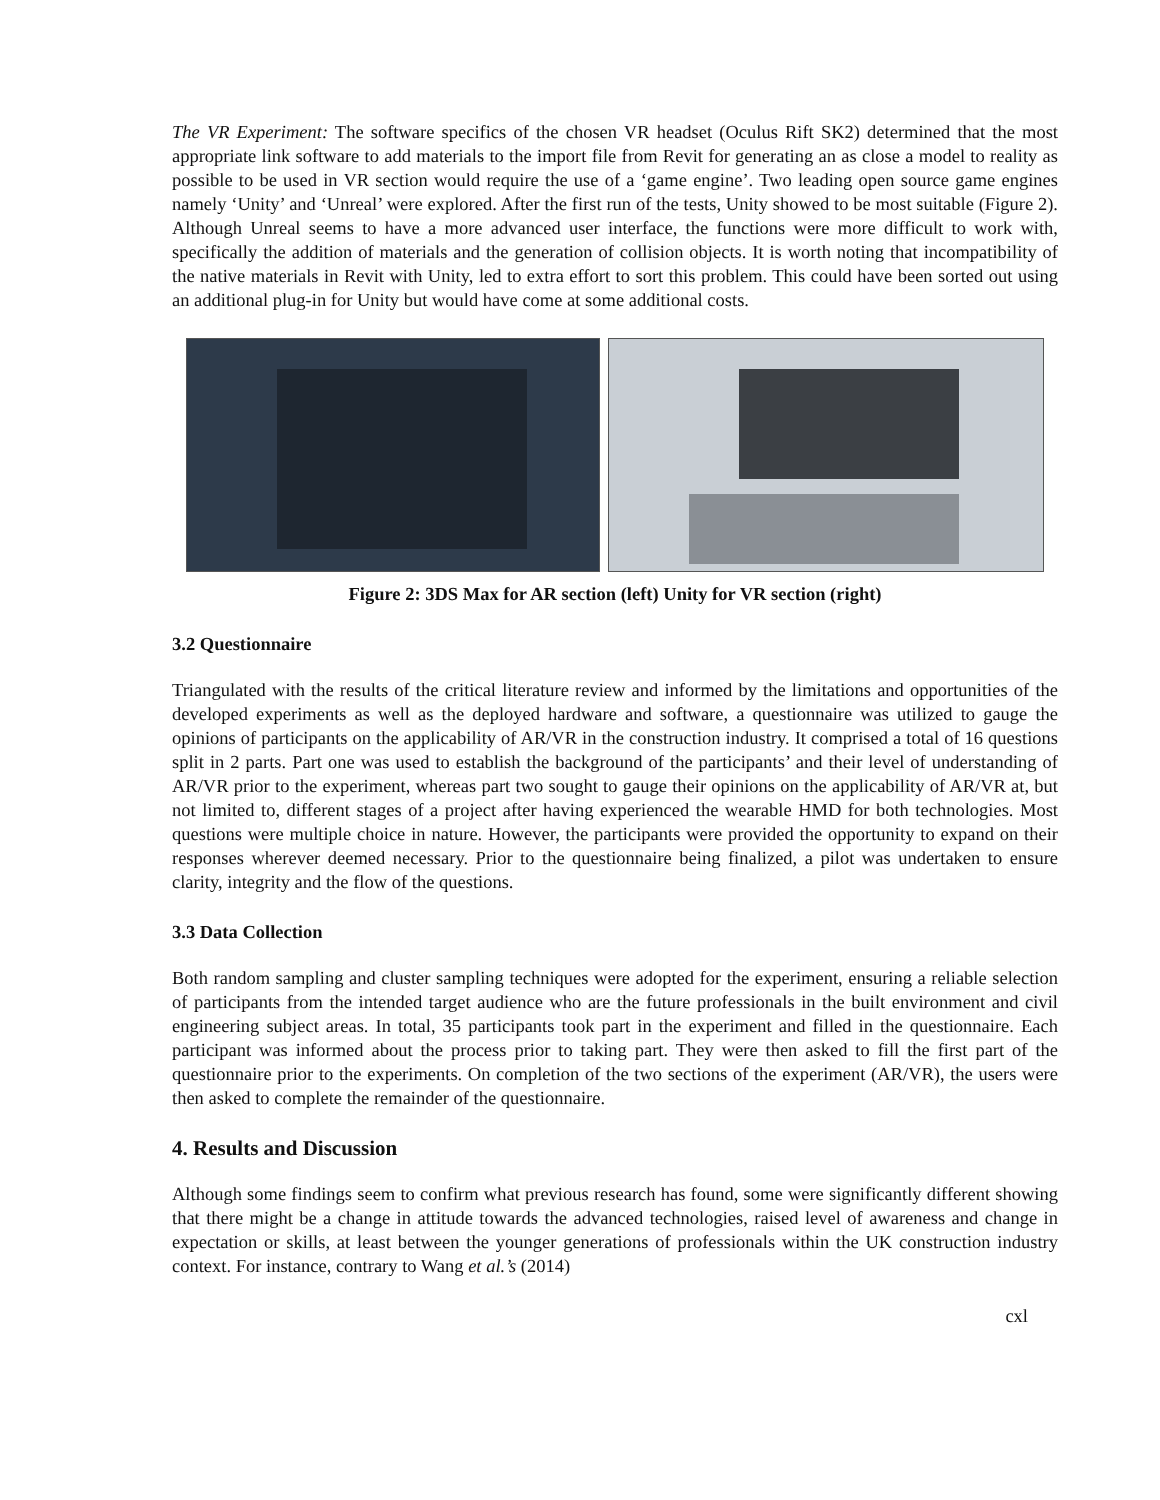The VR Experiment: The software specifics of the chosen VR headset (Oculus Rift SK2) determined that the most appropriate link software to add materials to the import file from Revit for generating an as close a model to reality as possible to be used in VR section would require the use of a ‘game engine’. Two leading open source game engines namely ‘Unity’ and ‘Unreal’ were explored. After the first run of the tests, Unity showed to be most suitable (Figure 2). Although Unreal seems to have a more advanced user interface, the functions were more difficult to work with, specifically the addition of materials and the generation of collision objects. It is worth noting that incompatibility of the native materials in Revit with Unity, led to extra effort to sort this problem. This could have been sorted out using an additional plug-in for Unity but would have come at some additional costs.
Figure 2: 3DS Max for AR section (left) Unity for VR section (right)
3.2 Questionnaire
Triangulated with the results of the critical literature review and informed by the limitations and opportunities of the developed experiments as well as the deployed hardware and software, a questionnaire was utilized to gauge the opinions of participants on the applicability of AR/VR in the construction industry. It comprised a total of 16 questions split in 2 parts. Part one was used to establish the background of the participants’ and their level of understanding of AR/VR prior to the experiment, whereas part two sought to gauge their opinions on the applicability of AR/VR at, but not limited to, different stages of a project after having experienced the wearable HMD for both technologies. Most questions were multiple choice in nature. However, the participants were provided the opportunity to expand on their responses wherever deemed necessary. Prior to the questionnaire being finalized, a pilot was undertaken to ensure clarity, integrity and the flow of the questions.
3.3 Data Collection
Both random sampling and cluster sampling techniques were adopted for the experiment, ensuring a reliable selection of participants from the intended target audience who are the future professionals in the built environment and civil engineering subject areas. In total, 35 participants took part in the experiment and filled in the questionnaire. Each participant was informed about the process prior to taking part. They were then asked to fill the first part of the questionnaire prior to the experiments. On completion of the two sections of the experiment (AR/VR), the users were then asked to complete the remainder of the questionnaire.
4. Results and Discussion
Although some findings seem to confirm what previous research has found, some were significantly different showing that there might be a change in attitude towards the advanced technologies, raised level of awareness and change in expectation or skills, at least between the younger generations of professionals within the UK construction industry context. For instance, contrary to Wang et al.’s (2014)
cxl